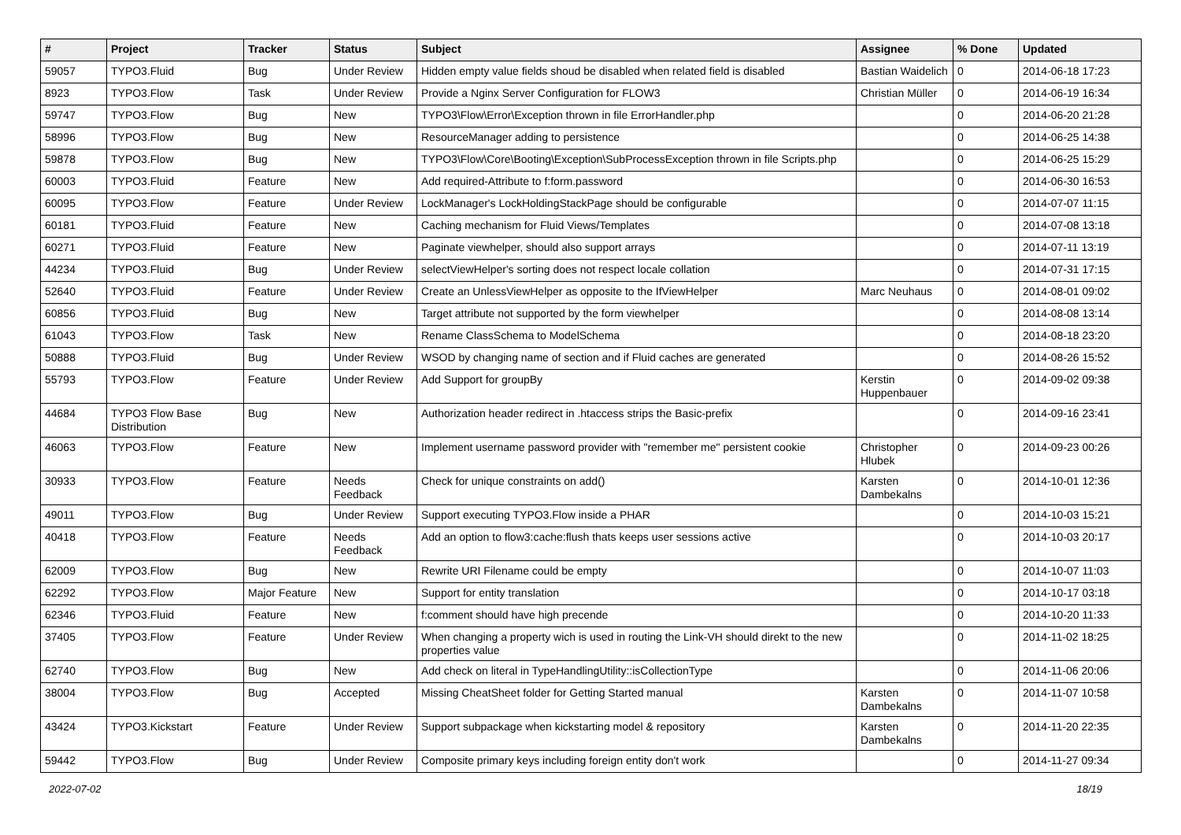| # | Project | Tracker | Status | Subject | Assignee | % Done | Updated |
| --- | --- | --- | --- | --- | --- | --- | --- |
| 59057 | TYPO3.Fluid | Bug | Under Review | Hidden empty value fields shoud be disabled when related field is disabled | Bastian Waidelich | 0 | 2014-06-18 17:23 |
| 8923 | TYPO3.Flow | Task | Under Review | Provide a Nginx Server Configuration for FLOW3 | Christian Müller | 0 | 2014-06-19 16:34 |
| 59747 | TYPO3.Flow | Bug | New | TYPO3\Flow\Error\Exception thrown in file ErrorHandler.php | | 0 | 2014-06-20 21:28 |
| 58996 | TYPO3.Flow | Bug | New | ResourceManager adding to persistence | | 0 | 2014-06-25 14:38 |
| 59878 | TYPO3.Flow | Bug | New | TYPO3\Flow\Core\Booting\Exception\SubProcessException thrown in file Scripts.php | | 0 | 2014-06-25 15:29 |
| 60003 | TYPO3.Fluid | Feature | New | Add required-Attribute to f:form.password | | 0 | 2014-06-30 16:53 |
| 60095 | TYPO3.Flow | Feature | Under Review | LockManager's LockHoldingStackPage should be configurable | | 0 | 2014-07-07 11:15 |
| 60181 | TYPO3.Fluid | Feature | New | Caching mechanism for Fluid Views/Templates | | 0 | 2014-07-08 13:18 |
| 60271 | TYPO3.Fluid | Feature | New | Paginate viewhelper, should also support arrays | | 0 | 2014-07-11 13:19 |
| 44234 | TYPO3.Fluid | Bug | Under Review | selectViewHelper's sorting does not respect locale collation | | 0 | 2014-07-31 17:15 |
| 52640 | TYPO3.Fluid | Feature | Under Review | Create an UnlessViewHelper as opposite to the IfViewHelper | Marc Neuhaus | 0 | 2014-08-01 09:02 |
| 60856 | TYPO3.Fluid | Bug | New | Target attribute not supported by the form viewhelper | | 0 | 2014-08-08 13:14 |
| 61043 | TYPO3.Flow | Task | New | Rename ClassSchema to ModelSchema | | 0 | 2014-08-18 23:20 |
| 50888 | TYPO3.Fluid | Bug | Under Review | WSOD by changing name of section and if Fluid caches are generated | | 0 | 2014-08-26 15:52 |
| 55793 | TYPO3.Flow | Feature | Under Review | Add Support for groupBy | Kerstin Huppenbauer | 0 | 2014-09-02 09:38 |
| 44684 | TYPO3 Flow Base Distribution | Bug | New | Authorization header redirect in .htaccess strips the Basic-prefix | | 0 | 2014-09-16 23:41 |
| 46063 | TYPO3.Flow | Feature | New | Implement username password provider with "remember me" persistent cookie | Christopher Hlubek | 0 | 2014-09-23 00:26 |
| 30933 | TYPO3.Flow | Feature | Needs Feedback | Check for unique constraints on add() | Karsten Dambekalns | 0 | 2014-10-01 12:36 |
| 49011 | TYPO3.Flow | Bug | Under Review | Support executing TYPO3.Flow inside a PHAR | | 0 | 2014-10-03 15:21 |
| 40418 | TYPO3.Flow | Feature | Needs Feedback | Add an option to flow3:cache:flush thats keeps user sessions active | | 0 | 2014-10-03 20:17 |
| 62009 | TYPO3.Flow | Bug | New | Rewrite URI Filename could be empty | | 0 | 2014-10-07 11:03 |
| 62292 | TYPO3.Flow | Major Feature | New | Support for entity translation | | 0 | 2014-10-17 03:18 |
| 62346 | TYPO3.Fluid | Feature | New | f:comment should have high precende | | 0 | 2014-10-20 11:33 |
| 37405 | TYPO3.Flow | Feature | Under Review | When changing a property wich is used in routing the Link-VH should direkt to the new properties value | | 0 | 2014-11-02 18:25 |
| 62740 | TYPO3.Flow | Bug | New | Add check on literal in TypeHandlingUtility::isCollectionType | | 0 | 2014-11-06 20:06 |
| 38004 | TYPO3.Flow | Bug | Accepted | Missing CheatSheet folder for Getting Started manual | Karsten Dambekalns | 0 | 2014-11-07 10:58 |
| 43424 | TYPO3.Kickstart | Feature | Under Review | Support subpackage when kickstarting model & repository | Karsten Dambekalns | 0 | 2014-11-20 22:35 |
| 59442 | TYPO3.Flow | Bug | Under Review | Composite primary keys including foreign entity don't work | | 0 | 2014-11-27 09:34 |
2022-07-02 18/19